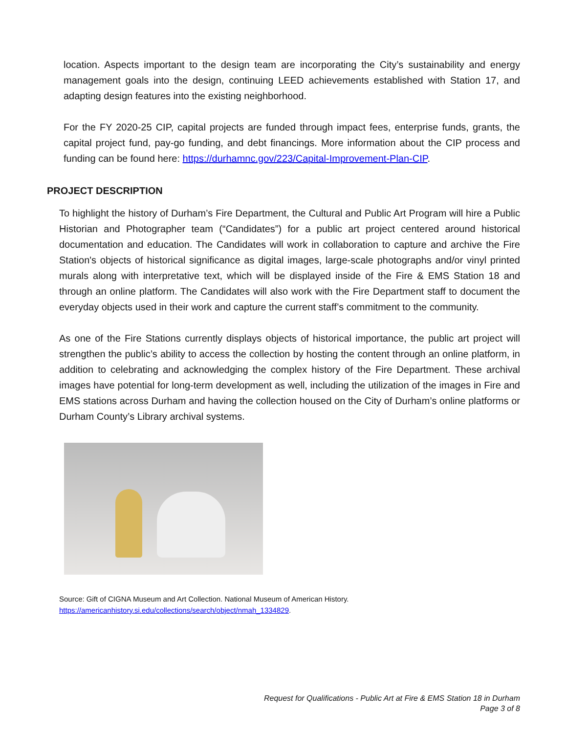location. Aspects important to the design team are incorporating the City’s sustainability and energy management goals into the design, continuing LEED achievements established with Station 17, and adapting design features into the existing neighborhood.
For the FY 2020-25 CIP, capital projects are funded through impact fees, enterprise funds, grants, the capital project fund, pay-go funding, and debt financings. More information about the CIP process and funding can be found here: https://durhamnc.gov/223/Capital-Improvement-Plan-CIP.
PROJECT DESCRIPTION
To highlight the history of Durham’s Fire Department, the Cultural and Public Art Program will hire a Public Historian and Photographer team (“Candidates”) for a public art project centered around historical documentation and education. The Candidates will work in collaboration to capture and archive the Fire Station's objects of historical significance as digital images, large-scale photographs and/or vinyl printed murals along with interpretative text, which will be displayed inside of the Fire & EMS Station 18 and through an online platform. The Candidates will also work with the Fire Department staff to document the everyday objects used in their work and capture the current staff’s commitment to the community.
As one of the Fire Stations currently displays objects of historical importance, the public art project will strengthen the public’s ability to access the collection by hosting the content through an online platform, in addition to celebrating and acknowledging the complex history of the Fire Department. These archival images have potential for long-term development as well, including the utilization of the images in Fire and EMS stations across Durham and having the collection housed on the City of Durham’s online platforms or Durham County’s Library archival systems.
Source: Gift of CIGNA Museum and Art Collection. National Museum of American History.
https://americanhistory.si.edu/collections/search/object/nmah_1334829.
Request for Qualifications - Public Art at Fire & EMS Station 18 in Durham
Page 3 of 8